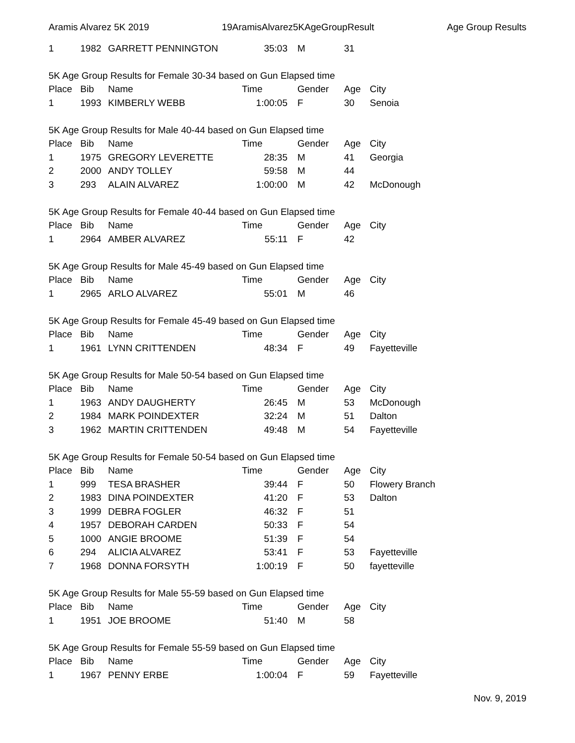Aramis Alvarez 5K 2019 19AramisAlvarez5KAgeGroupResult Age Group Results
| 1 | 1982 | GARRETT PENNINGTON | 35:03 | M | 31 | |
5K Age Group Results for Female 30-34 based on Gun Elapsed time
| Place | Bib | Name | Time | Gender | Age | City |
| --- | --- | --- | --- | --- | --- | --- |
| 1 | 1993 | KIMBERLY WEBB | 1:00:05 | F | 30 | Senoia |
5K Age Group Results for Male 40-44 based on Gun Elapsed time
| Place | Bib | Name | Time | Gender | Age | City |
| --- | --- | --- | --- | --- | --- | --- |
| 1 | 1975 | GREGORY LEVERETTE | 28:35 | M | 41 | Georgia |
| 2 | 2000 | ANDY TOLLEY | 59:58 | M | 44 | |
| 3 | 293 | ALAIN ALVAREZ | 1:00:00 | M | 42 | McDonough |
5K Age Group Results for Female 40-44 based on Gun Elapsed time
| Place | Bib | Name | Time | Gender | Age | City |
| --- | --- | --- | --- | --- | --- | --- |
| 1 | 2964 | AMBER ALVAREZ | 55:11 | F | 42 | |
5K Age Group Results for Male 45-49 based on Gun Elapsed time
| Place | Bib | Name | Time | Gender | Age | City |
| --- | --- | --- | --- | --- | --- | --- |
| 1 | 2965 | ARLO ALVAREZ | 55:01 | M | 46 | |
5K Age Group Results for Female 45-49 based on Gun Elapsed time
| Place | Bib | Name | Time | Gender | Age | City |
| --- | --- | --- | --- | --- | --- | --- |
| 1 | 1961 | LYNN CRITTENDEN | 48:34 | F | 49 | Fayetteville |
5K Age Group Results for Male 50-54 based on Gun Elapsed time
| Place | Bib | Name | Time | Gender | Age | City |
| --- | --- | --- | --- | --- | --- | --- |
| 1 | 1963 | ANDY DAUGHERTY | 26:45 | M | 53 | McDonough |
| 2 | 1984 | MARK POINDEXTER | 32:24 | M | 51 | Dalton |
| 3 | 1962 | MARTIN CRITTENDEN | 49:48 | M | 54 | Fayetteville |
5K Age Group Results for Female 50-54 based on Gun Elapsed time
| Place | Bib | Name | Time | Gender | Age | City |
| --- | --- | --- | --- | --- | --- | --- |
| 1 | 999 | TESA BRASHER | 39:44 | F | 50 | Flowery Branch |
| 2 | 1983 | DINA POINDEXTER | 41:20 | F | 53 | Dalton |
| 3 | 1999 | DEBRA FOGLER | 46:32 | F | 51 | |
| 4 | 1957 | DEBORAH CARDEN | 50:33 | F | 54 | |
| 5 | 1000 | ANGIE BROOME | 51:39 | F | 54 | |
| 6 | 294 | ALICIA ALVAREZ | 53:41 | F | 53 | Fayetteville |
| 7 | 1968 | DONNA FORSYTH | 1:00:19 | F | 50 | fayetteville |
5K Age Group Results for Male 55-59 based on Gun Elapsed time
| Place | Bib | Name | Time | Gender | Age | City |
| --- | --- | --- | --- | --- | --- | --- |
| 1 | 1951 | JOE BROOME | 51:40 | M | 58 | |
5K Age Group Results for Female 55-59 based on Gun Elapsed time
| Place | Bib | Name | Time | Gender | Age | City |
| --- | --- | --- | --- | --- | --- | --- |
| 1 | 1967 | PENNY ERBE | 1:00:04 | F | 59 | Fayetteville |
Nov. 9, 2019